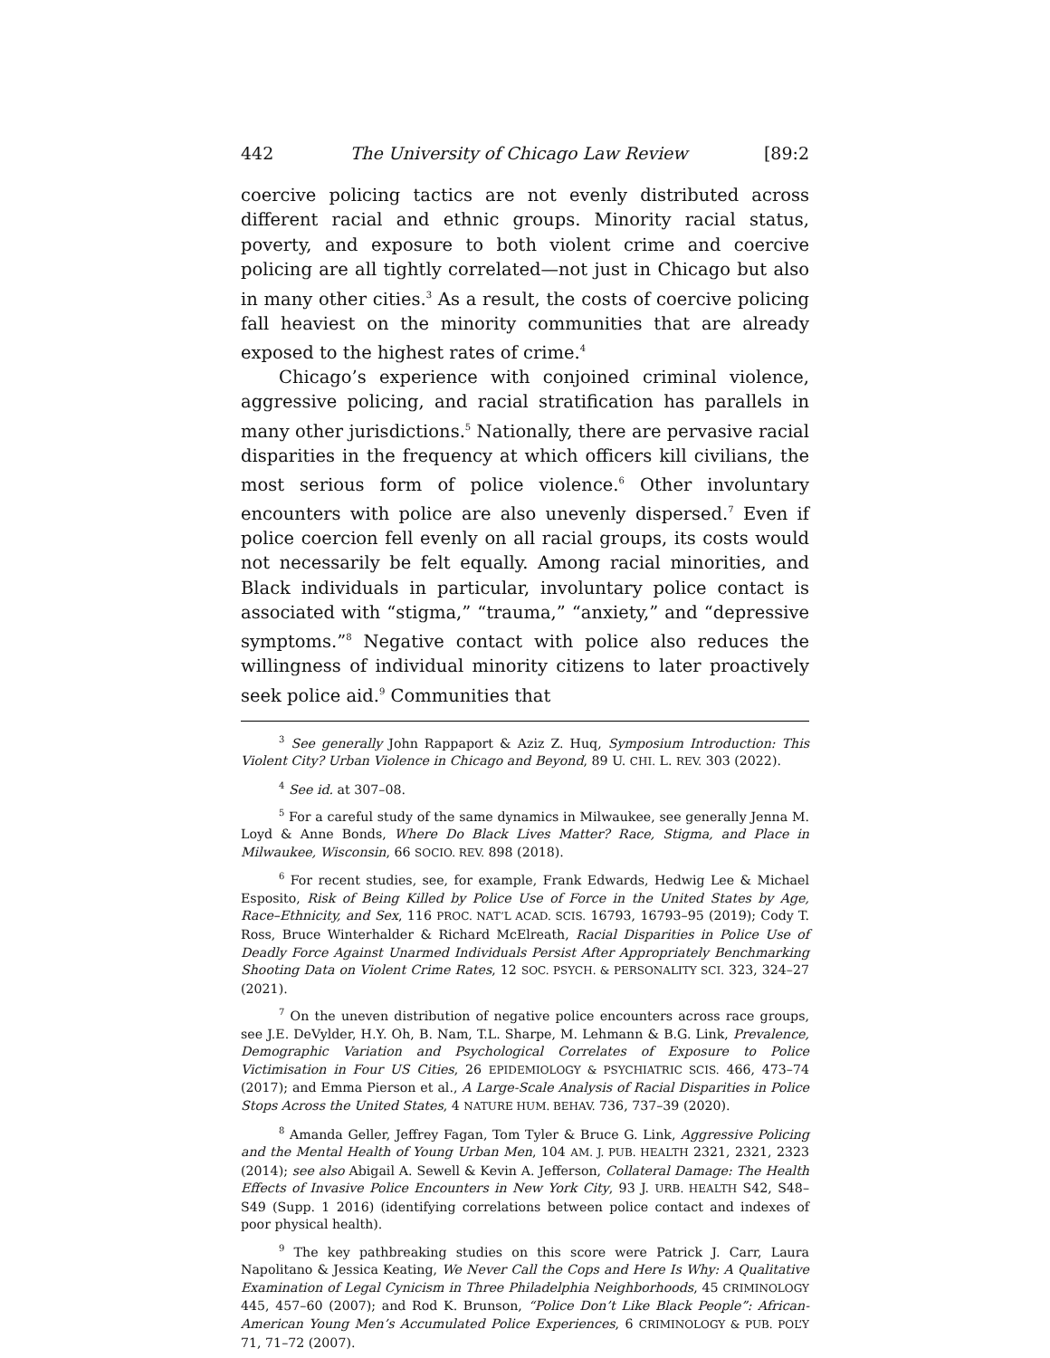442 The University of Chicago Law Review [89:2
coercive policing tactics are not evenly distributed across different racial and ethnic groups. Minority racial status, poverty, and exposure to both violent crime and coercive policing are all tightly correlated—not just in Chicago but also in many other cities.<sup>3</sup> As a result, the costs of coercive policing fall heaviest on the minority communities that are already exposed to the highest rates of crime.<sup>4</sup>
Chicago’s experience with conjoined criminal violence, aggressive policing, and racial stratification has parallels in many other jurisdictions.<sup>5</sup> Nationally, there are pervasive racial disparities in the frequency at which officers kill civilians, the most serious form of police violence.<sup>6</sup> Other involuntary encounters with police are also unevenly dispersed.<sup>7</sup> Even if police coercion fell evenly on all racial groups, its costs would not necessarily be felt equally. Among racial minorities, and Black individuals in particular, involuntary police contact is associated with “stigma,” “trauma,” “anxiety,” and “depressive symptoms.”<sup>8</sup> Negative contact with police also reduces the willingness of individual minority citizens to later proactively seek police aid.<sup>9</sup> Communities that
<sup>3</sup> See generally John Rappaport & Aziz Z. Huq, Symposium Introduction: This Violent City? Urban Violence in Chicago and Beyond, 89 U. CHI. L. REV. 303 (2022).
<sup>4</sup> See id. at 307–08.
<sup>5</sup> For a careful study of the same dynamics in Milwaukee, see generally Jenna M. Loyd & Anne Bonds, Where Do Black Lives Matter? Race, Stigma, and Place in Milwaukee, Wisconsin, 66 SOCIO. REV. 898 (2018).
<sup>6</sup> For recent studies, see, for example, Frank Edwards, Hedwig Lee & Michael Esposito, Risk of Being Killed by Police Use of Force in the United States by Age, Race–Ethnicity, and Sex, 116 PROC. NAT’L ACAD. SCIS. 16793, 16793–95 (2019); Cody T. Ross, Bruce Winterhalder & Richard McElreath, Racial Disparities in Police Use of Deadly Force Against Unarmed Individuals Persist After Appropriately Benchmarking Shooting Data on Violent Crime Rates, 12 SOC. PSYCH. & PERSONALITY SCI. 323, 324–27 (2021).
<sup>7</sup> On the uneven distribution of negative police encounters across race groups, see J.E. DeVylder, H.Y. Oh, B. Nam, T.L. Sharpe, M. Lehmann & B.G. Link, Prevalence, Demographic Variation and Psychological Correlates of Exposure to Police Victimisation in Four US Cities, 26 EPIDEMIOLOGY & PSYCHIATRIC SCIS. 466, 473–74 (2017); and Emma Pierson et al., A Large-Scale Analysis of Racial Disparities in Police Stops Across the United States, 4 NATURE HUM. BEHAV. 736, 737–39 (2020).
<sup>8</sup> Amanda Geller, Jeffrey Fagan, Tom Tyler & Bruce G. Link, Aggressive Policing and the Mental Health of Young Urban Men, 104 AM. J. PUB. HEALTH 2321, 2321, 2323 (2014); see also Abigail A. Sewell & Kevin A. Jefferson, Collateral Damage: The Health Effects of Invasive Police Encounters in New York City, 93 J. URB. HEALTH S42, S48–S49 (Supp. 1 2016) (identifying correlations between police contact and indexes of poor physical health).
<sup>9</sup> The key pathbreaking studies on this score were Patrick J. Carr, Laura Napolitano & Jessica Keating, We Never Call the Cops and Here Is Why: A Qualitative Examination of Legal Cynicism in Three Philadelphia Neighborhoods, 45 CRIMINOLOGY 445, 457–60 (2007); and Rod K. Brunson, “Police Don’t Like Black People”: African-American Young Men’s Accumulated Police Experiences, 6 CRIMINOLOGY & PUB. POL’Y 71, 71–72 (2007).